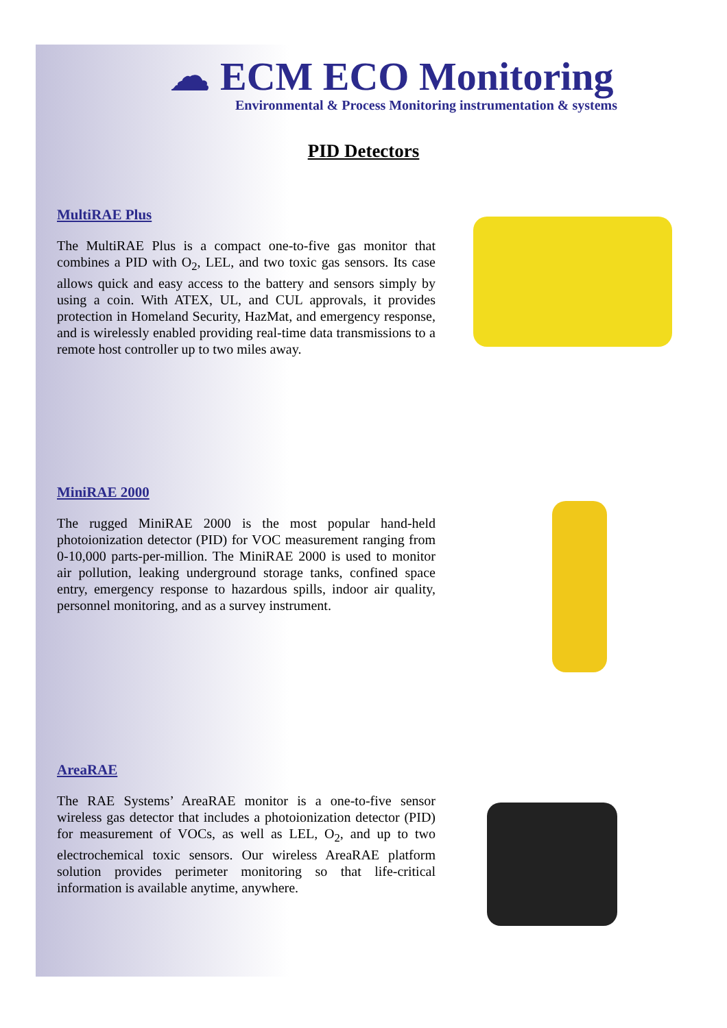☁ ECM ECO Monitoring
Environmental & Process Monitoring instrumentation & systems
PID Detectors
MultiRAE Plus
The MultiRAE Plus is a compact one-to-five gas monitor that combines a PID with O<sub>2</sub>, LEL, and two toxic gas sensors. Its case allows quick and easy access to the battery and sensors simply by using a coin. With ATEX, UL, and CUL approvals, it provides protection in Homeland Security, HazMat, and emergency response, and is wirelessly enabled providing real-time data transmissions to a remote host controller up to two miles away.
MiniRAE 2000
The rugged MiniRAE 2000 is the most popular hand-held photoionization detector (PID) for VOC measurement ranging from 0-10,000 parts-per-million. The MiniRAE 2000 is used to monitor air pollution, leaking underground storage tanks, confined space entry, emergency response to hazardous spills, indoor air quality, personnel monitoring, and as a survey instrument.
AreaRAE
The RAE Systems’ AreaRAE monitor is a one-to-five sensor wireless gas detector that includes a photoionization detector (PID) for measurement of VOCs, as well as LEL, O<sub>2</sub>, and up to two electrochemical toxic sensors. Our wireless AreaRAE platform solution provides perimeter monitoring so that life-critical information is available anytime, anywhere.